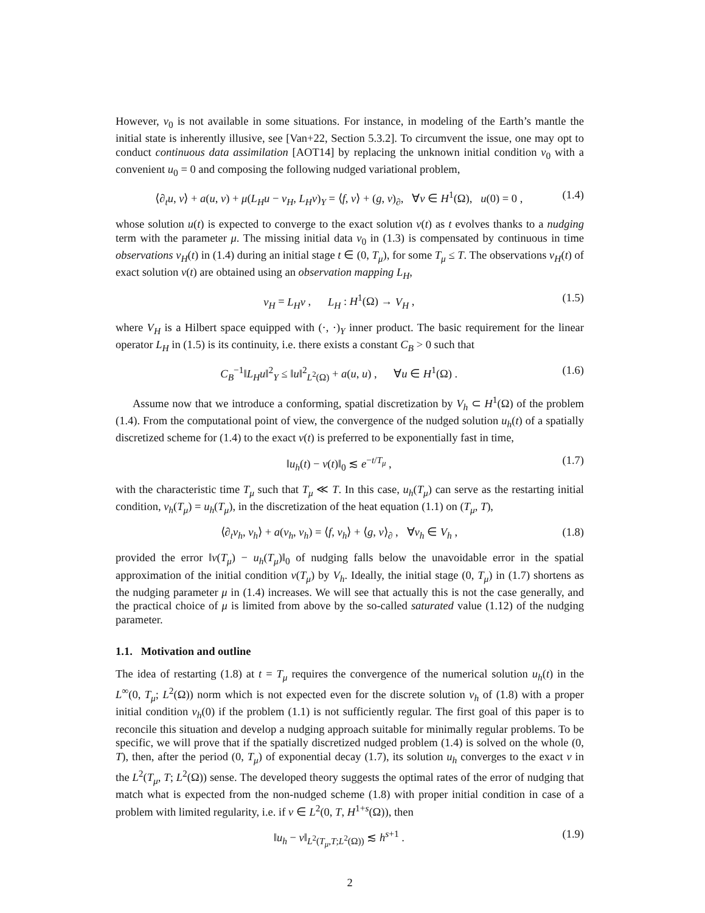However, ν<sub>0</sub> is not available in some situations. For instance, in modeling of the Earth’s mantle the initial state is inherently illusive, see [Van+22, Section 5.3.2]. To circumvent the issue, one may opt to conduct continuous data assimilation [AOT14] by replacing the unknown initial condition ν<sub>0</sub> with a convenient u<sub>0</sub> = 0 and composing the following nudged variational problem,
⟨∂<sub>t</sub>u, v⟩ + a(u, v) + μ(L<sub>H</sub>u − ν<sub>H</sub>, L<sub>H</sub>v)<sub>Y</sub> = ⟨f, v⟩ + (g, v)<sub>∂</sub>, ∀v ∈ H<sup>1</sup>(Ω), u(0) = 0 , (1.4)
whose solution u(t) is expected to converge to the exact solution ν(t) as t evolves thanks to a nudging term with the parameter μ. The missing initial data ν<sub>0</sub> in (1.3) is compensated by continuous in time observations ν<sub>H</sub>(t) in (1.4) during an initial stage t ∈ (0, T<sub>μ</sub>), for some T<sub>μ</sub> ≤ T. The observations ν<sub>H</sub>(t) of exact solution ν(t) are obtained using an observation mapping L<sub>H</sub>,
ν<sub>H</sub> = L<sub>H</sub>ν , L<sub>H</sub> : H<sup>1</sup>(Ω) → V<sub>H</sub> , (1.5)
where V<sub>H</sub> is a Hilbert space equipped with (·, ·)<sub>Y</sub> inner product. The basic requirement for the linear operator L<sub>H</sub> in (1.5) is its continuity, i.e. there exists a constant C<sub>B</sub> > 0 such that
C<sub>B</sub><sup>−1</sup>‖L<sub>H</sub>u‖<sup>2</sup><sub>Y</sub> ≤ ‖u‖<sup>2</sup><sub>L<sup>2</sup>(Ω)</sub> + a(u, u) , ∀u ∈ H<sup>1</sup>(Ω) . (1.6)
Assume now that we introduce a conforming, spatial discretization by V<sub>h</sub> ⊂ H<sup>1</sup>(Ω) of the problem (1.4). From the computational point of view, the convergence of the nudged solution u<sub>h</sub>(t) of a spatially discretized scheme for (1.4) to the exact ν(t) is preferred to be exponentially fast in time,
‖u<sub>h</sub>(t) − ν(t)‖<sub>0</sub> ≲ e<sup>−t/T<sub>μ</sub></sup> , (1.7)
with the characteristic time T<sub>μ</sub> such that T<sub>μ</sub> ≪ T. In this case, u<sub>h</sub>(T<sub>μ</sub>) can serve as the restarting initial condition, ν<sub>h</sub>(T<sub>μ</sub>) = u<sub>h</sub>(T<sub>μ</sub>), in the discretization of the heat equation (1.1) on (T<sub>μ</sub>, T),
⟨∂<sub>t</sub>ν<sub>h</sub>, v<sub>h</sub>⟩ + a(ν<sub>h</sub>, v<sub>h</sub>) = ⟨f, v<sub>h</sub>⟩ + ⟨g, v⟩<sub>∂</sub> , ∀v<sub>h</sub> ∈ V<sub>h</sub> , (1.8)
provided the error ‖ν(T<sub>μ</sub>) − u<sub>h</sub>(T<sub>μ</sub>)‖<sub>0</sub> of nudging falls below the unavoidable error in the spatial approximation of the initial condition ν(T<sub>μ</sub>) by V<sub>h</sub>. Ideally, the initial stage (0, T<sub>μ</sub>) in (1.7) shortens as the nudging parameter μ in (1.4) increases. We will see that actually this is not the case generally, and the practical choice of μ is limited from above by the so-called saturated value (1.12) of the nudging parameter.
1.1. Motivation and outline
The idea of restarting (1.8) at t = T<sub>μ</sub> requires the convergence of the numerical solution u<sub>h</sub>(t) in the L<sup>∞</sup>(0, T<sub>μ</sub>; L<sup>2</sup>(Ω)) norm which is not expected even for the discrete solution ν<sub>h</sub> of (1.8) with a proper initial condition ν<sub>h</sub>(0) if the problem (1.1) is not sufficiently regular. The first goal of this paper is to reconcile this situation and develop a nudging approach suitable for minimally regular problems. To be specific, we will prove that if the spatially discretized nudged problem (1.4) is solved on the whole (0, T), then, after the period (0, T<sub>μ</sub>) of exponential decay (1.7), its solution u<sub>h</sub> converges to the exact ν in the L<sup>2</sup>(T<sub>μ</sub>, T; L<sup>2</sup>(Ω)) sense. The developed theory suggests the optimal rates of the error of nudging that match what is expected from the non-nudged scheme (1.8) with proper initial condition in case of a problem with limited regularity, i.e. if ν ∈ L<sup>2</sup>(0, T, H<sup>1+s</sup>(Ω)), then
‖u<sub>h</sub> − ν‖<sub>L<sup>2</sup>(T<sub>μ</sub>,T;L<sup>2</sup>(Ω))</sub> ≲ h<sup>s+1</sup> . (1.9)
2